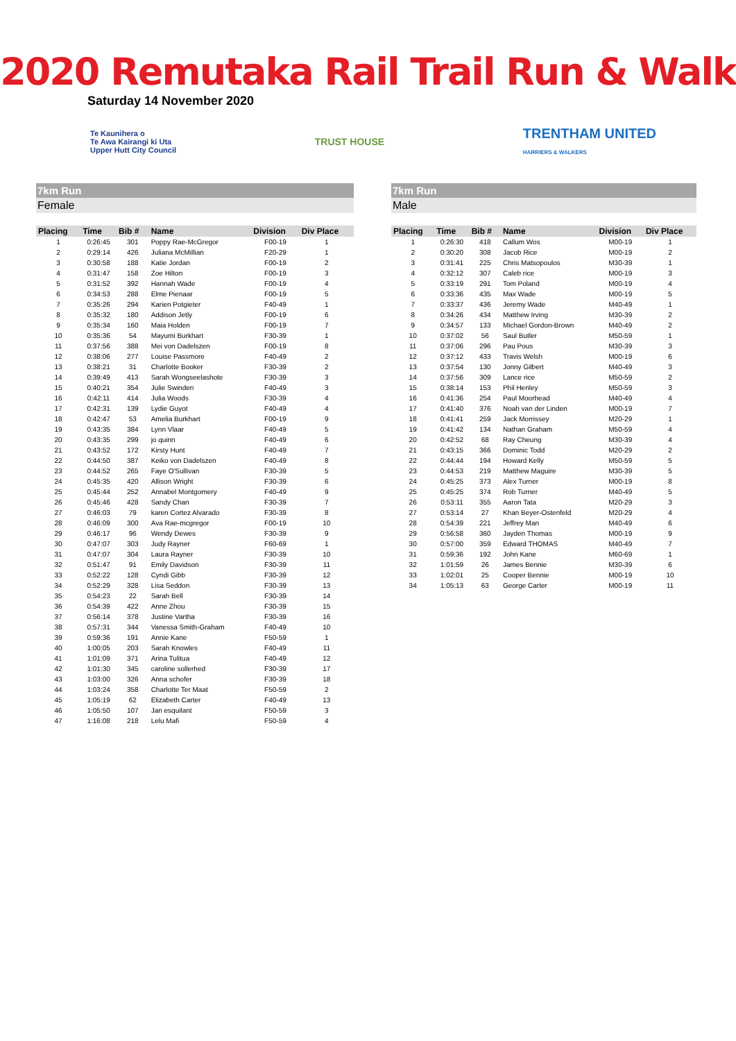2020 Remutaka Rail Trail Run & Walk
Saturday 14 November 2020
Te Kaunihera o
Te Awa Kairangi ki Uta
Upper Hutt City Council
TRUST HOUSE
TRENTHAM UNITED
HARRIERS & WALKERS
7km Run
Female
| Placing | Time | Bib # | Name | Division | Div Place |
| --- | --- | --- | --- | --- | --- |
| 1 | 0:26:45 | 301 | Poppy Rae-McGregor | F00-19 | 1 |
| 2 | 0:29:14 | 426 | Juliana McMillian | F20-29 | 1 |
| 3 | 0:30:58 | 188 | Katie Jordan | F00-19 | 2 |
| 4 | 0:31:47 | 158 | Zoe Hilton | F00-19 | 3 |
| 5 | 0:31:52 | 392 | Hannah Wade | F00-19 | 4 |
| 6 | 0:34:53 | 288 | Elme Pienaar | F00-19 | 5 |
| 7 | 0:35:26 | 294 | Karien Potgieter | F40-49 | 1 |
| 8 | 0:35:32 | 180 | Addison Jetly | F00-19 | 6 |
| 9 | 0:35:34 | 160 | Maia Holden | F00-19 | 7 |
| 10 | 0:35:36 | 54 | Mayumi Burkhart | F30-39 | 1 |
| 11 | 0:37:56 | 388 | Mei von Dadelszen | F00-19 | 8 |
| 12 | 0:38:06 | 277 | Louise Passmore | F40-49 | 2 |
| 13 | 0:38:21 | 31 | Charlotte Booker | F30-39 | 2 |
| 14 | 0:39:49 | 413 | Sarah Wongseelashote | F30-39 | 3 |
| 15 | 0:40:21 | 354 | Julie Swinden | F40-49 | 3 |
| 16 | 0:42:11 | 414 | Julia Woods | F30-39 | 4 |
| 17 | 0:42:31 | 139 | Lydie Guyot | F40-49 | 4 |
| 18 | 0:42:47 | 53 | Amelia Burkhart | F00-19 | 9 |
| 19 | 0:43:35 | 384 | Lynn Vlaar | F40-49 | 5 |
| 20 | 0:43:35 | 299 | jo quinn | F40-49 | 6 |
| 21 | 0:43:52 | 172 | Kirsty Hunt | F40-49 | 7 |
| 22 | 0:44:50 | 387 | Keiko von Dadelszen | F40-49 | 8 |
| 23 | 0:44:52 | 265 | Faye O'Sullivan | F30-39 | 5 |
| 24 | 0:45:35 | 420 | Allison Wright | F30-39 | 6 |
| 25 | 0:45:44 | 252 | Annabel Montgomery | F40-49 | 9 |
| 26 | 0:45:46 | 428 | Sandy Chan | F30-39 | 7 |
| 27 | 0:46:03 | 79 | karen Cortez Alvarado | F30-39 | 8 |
| 28 | 0:46:09 | 300 | Ava Rae-mcgregor | F00-19 | 10 |
| 29 | 0:46:17 | 96 | Wendy Dewes | F30-39 | 9 |
| 30 | 0:47:07 | 303 | Judy Rayner | F60-69 | 1 |
| 31 | 0:47:07 | 304 | Laura Rayner | F30-39 | 10 |
| 32 | 0:51:47 | 91 | Emily Davidson | F30-39 | 11 |
| 33 | 0:52:22 | 128 | Cyndi Gibb | F30-39 | 12 |
| 34 | 0:52:29 | 328 | Lisa Seddon | F30-39 | 13 |
| 35 | 0:54:23 | 22 | Sarah Bell | F30-39 | 14 |
| 36 | 0:54:39 | 422 | Anne Zhou | F30-39 | 15 |
| 37 | 0:56:14 | 378 | Justine Vartha | F30-39 | 16 |
| 38 | 0:57:31 | 344 | Vanessa Smith-Graham | F40-49 | 10 |
| 39 | 0:59:36 | 191 | Annie Kane | F50-59 | 1 |
| 40 | 1:00:05 | 203 | Sarah Knowles | F40-49 | 11 |
| 41 | 1:01:09 | 371 | Arina Tulitua | F40-49 | 12 |
| 42 | 1:01:30 | 345 | caroline sollerhed | F30-39 | 17 |
| 43 | 1:03:00 | 326 | Anna schofer | F30-39 | 18 |
| 44 | 1:03:24 | 358 | Charlotte Ter Maat | F50-59 | 2 |
| 45 | 1:05:19 | 62 | Elizabeth Carter | F40-49 | 13 |
| 46 | 1:05:50 | 107 | Jan esquilant | F50-59 | 3 |
| 47 | 1:16:08 | 218 | Lelu Mafi | F50-59 | 4 |
7km Run
Male
| Placing | Time | Bib # | Name | Division | Div Place |
| --- | --- | --- | --- | --- | --- |
| 1 | 0:26:30 | 418 | Callum Wos | M00-19 | 1 |
| 2 | 0:30:20 | 308 | Jacob Rice | M00-19 | 2 |
| 3 | 0:31:41 | 225 | Chris Matsopoulos | M30-39 | 1 |
| 4 | 0:32:12 | 307 | Caleb rice | M00-19 | 3 |
| 5 | 0:33:19 | 291 | Tom Poland | M00-19 | 4 |
| 6 | 0:33:36 | 435 | Max Wade | M00-19 | 5 |
| 7 | 0:33:37 | 436 | Jeremy Wade | M40-49 | 1 |
| 8 | 0:34:26 | 434 | Matthew Irving | M30-39 | 2 |
| 9 | 0:34:57 | 133 | Michael Gordon-Brown | M40-49 | 2 |
| 10 | 0:37:02 | 56 | Saul Butler | M50-59 | 1 |
| 11 | 0:37:06 | 296 | Pau Pous | M30-39 | 3 |
| 12 | 0:37:12 | 433 | Travis Welsh | M00-19 | 6 |
| 13 | 0:37:54 | 130 | Jonny Gilbert | M40-49 | 3 |
| 14 | 0:37:56 | 309 | Lance rice | M50-59 | 2 |
| 15 | 0:38:14 | 153 | Phil Henley | M50-59 | 3 |
| 16 | 0:41:36 | 254 | Paul Moorhead | M40-49 | 4 |
| 17 | 0:41:40 | 376 | Noah van der Linden | M00-19 | 7 |
| 18 | 0:41:41 | 259 | Jack Morrissey | M20-29 | 1 |
| 19 | 0:41:42 | 134 | Nathan Graham | M50-59 | 4 |
| 20 | 0:42:52 | 68 | Ray Cheung | M30-39 | 4 |
| 21 | 0:43:15 | 366 | Dominic Todd | M20-29 | 2 |
| 22 | 0:44:44 | 194 | Howard Kelly | M50-59 | 5 |
| 23 | 0:44:53 | 219 | Matthew Maguire | M30-39 | 5 |
| 24 | 0:45:25 | 373 | Alex Turner | M00-19 | 8 |
| 25 | 0:45:25 | 374 | Rob Turner | M40-49 | 5 |
| 26 | 0:53:11 | 355 | Aaron Tata | M20-29 | 3 |
| 27 | 0:53:14 | 27 | Khan Beyer-Ostenfeld | M20-29 | 4 |
| 28 | 0:54:39 | 221 | Jeffrey Man | M40-49 | 6 |
| 29 | 0:56:58 | 360 | Jayden Thomas | M00-19 | 9 |
| 30 | 0:57:00 | 359 | Edward THOMAS | M40-49 | 7 |
| 31 | 0:59:36 | 192 | John Kane | M60-69 | 1 |
| 32 | 1:01:59 | 26 | James Bennie | M30-39 | 6 |
| 33 | 1:02:01 | 25 | Cooper Bennie | M00-19 | 10 |
| 34 | 1:05:13 | 63 | George Carter | M00-19 | 11 |